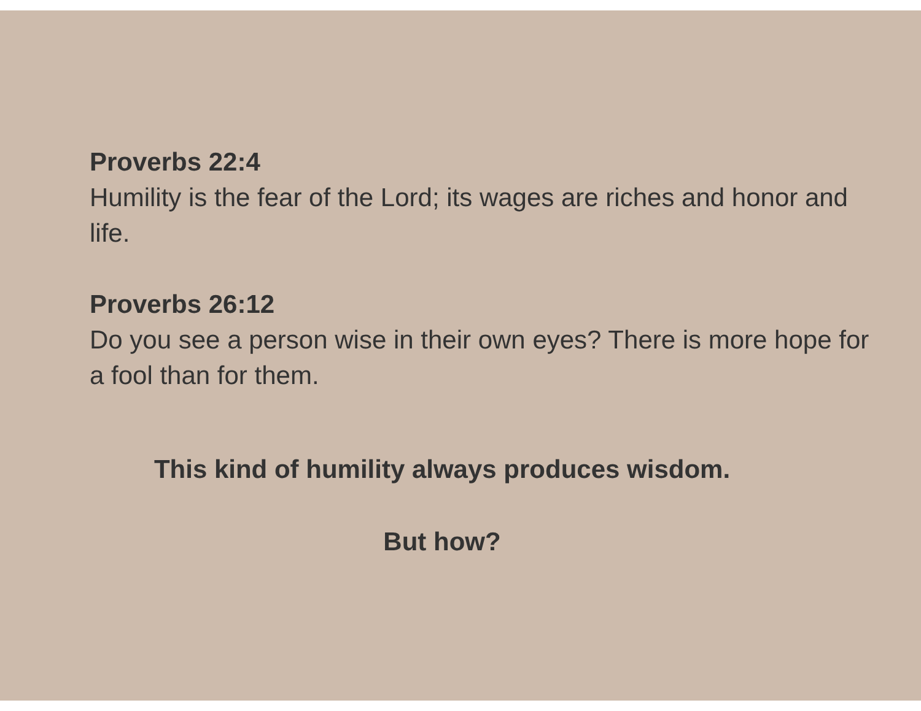Proverbs 22:4
Humility is the fear of the Lord; its wages are riches and honor and life.
Proverbs 26:12
Do you see a person wise in their own eyes? There is more hope for a fool than for them.
This kind of humility always produces wisdom.
But how?